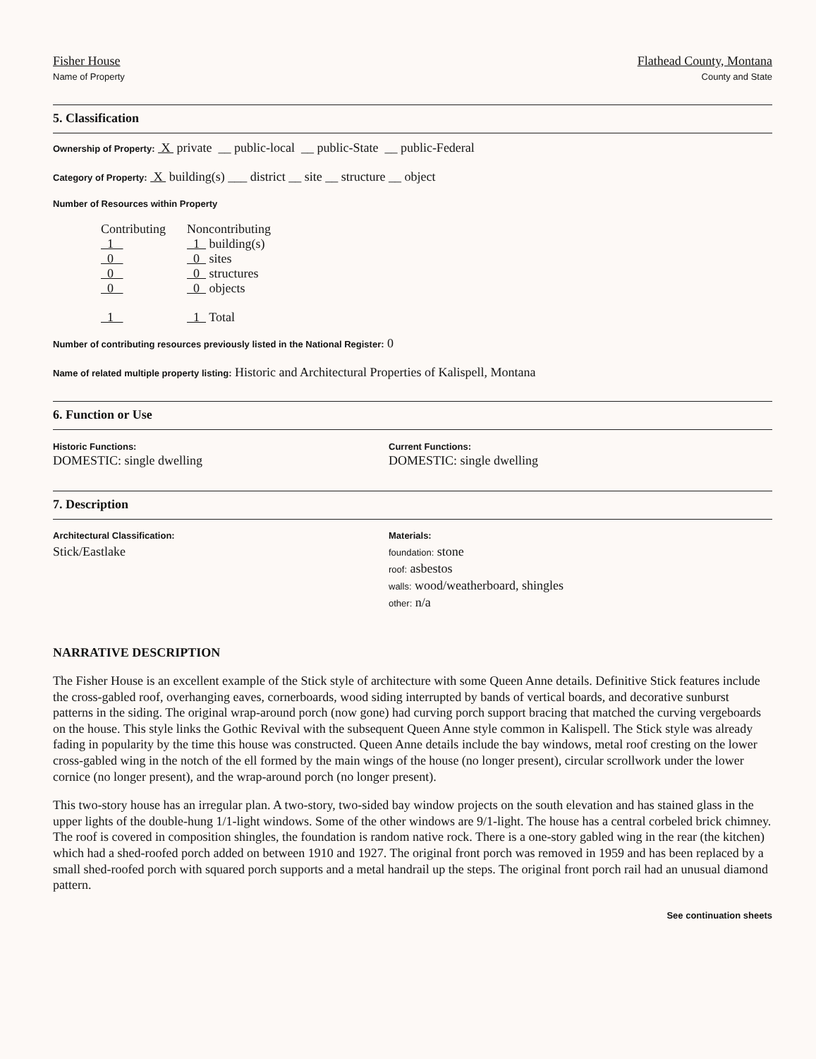Fisher House
Name of Property
Flathead County, Montana
County and State
5. Classification
Ownership of Property: X private __ public-local __ public-State __ public-Federal
Category of Property: X building(s) ___ district __ site __ structure __ object
Number of Resources within Property
| Contributing | Noncontributing |
| 1 | 1 building(s) |
| 0 | 0 sites |
| 0 | 0 structures |
| 0 | 0 objects |
| 1 | 1 Total |
Number of contributing resources previously listed in the National Register: 0
Name of related multiple property listing: Historic and Architectural Properties of Kalispell, Montana
6. Function or Use
Historic Functions:
DOMESTIC: single dwelling
Current Functions:
DOMESTIC: single dwelling
7. Description
Architectural Classification:
Stick/Eastlake
Materials:
foundation: stone
roof: asbestos
walls: wood/weatherboard, shingles
other: n/a
NARRATIVE DESCRIPTION
The Fisher House is an excellent example of the Stick style of architecture with some Queen Anne details. Definitive Stick features include the cross-gabled roof, overhanging eaves, cornerboards, wood siding interrupted by bands of vertical boards, and decorative sunburst patterns in the siding. The original wrap-around porch (now gone) had curving porch support bracing that matched the curving vergeboards on the house. This style links the Gothic Revival with the subsequent Queen Anne style common in Kalispell. The Stick style was already fading in popularity by the time this house was constructed. Queen Anne details include the bay windows, metal roof cresting on the lower cross-gabled wing in the notch of the ell formed by the main wings of the house (no longer present), circular scrollwork under the lower cornice (no longer present), and the wrap-around porch (no longer present).
This two-story house has an irregular plan. A two-story, two-sided bay window projects on the south elevation and has stained glass in the upper lights of the double-hung 1/1-light windows. Some of the other windows are 9/1-light. The house has a central corbeled brick chimney. The roof is covered in composition shingles, the foundation is random native rock. There is a one-story gabled wing in the rear (the kitchen) which had a shed-roofed porch added on between 1910 and 1927. The original front porch was removed in 1959 and has been replaced by a small shed-roofed porch with squared porch supports and a metal handrail up the steps. The original front porch rail had an unusual diamond pattern.
See continuation sheets